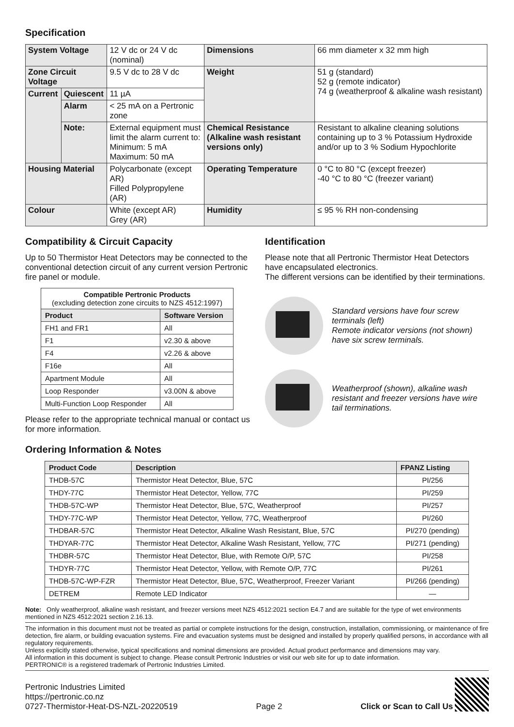Specification
| System Voltage | | 12 V dc or 24 V dc (nominal) | Dimensions | 66 mm diameter x 32 mm high |
| Zone Circuit Voltage | | 9.5 V dc to 28 V dc | Weight | 51 g (standard) 52 g (remote indicator) 74 g (weatherproof & alkaline wash resistant) |
| Current | Quiescent | 11 µA | | |
| | Alarm | < 25 mA on a Pertronic zone | | |
| | Note: | External equipment must limit the alarm current to: Minimum: 5 mA Maximum: 50 mA | Chemical Resistance (Alkaline wash resistant versions only) | Resistant to alkaline cleaning solutions containing up to 3 % Potassium Hydroxide and/or up to 3 % Sodium Hypochlorite |
| Housing Material | | Polycarbonate (except AR) Filled Polypropylene (AR) | Operating Temperature | 0 °C to 80 °C (except freezer) -40 °C to 80 °C (freezer variant) |
| Colour | | White (except AR) Grey (AR) | Humidity | ≤ 95 % RH non-condensing |
Compatibility & Circuit Capacity
Up to 50 Thermistor Heat Detectors may be connected to the conventional detection circuit of any current version Pertronic fire panel or module.
| Compatible Pertronic Products (excluding detection zone circuits to NZS 4512:1997) | |
| --- | --- |
| Product | Software Version |
| FH1 and FR1 | All |
| F1 | v2.30 & above |
| F4 | v2.26 & above |
| F16e | All |
| Apartment Module | All |
| Loop Responder | v3.00N & above |
| Multi-Function Loop Responder | All |
Please refer to the appropriate technical manual or contact us for more information.
Identification
Please note that all Pertronic Thermistor Heat Detectors have encapsulated electronics.
The different versions can be identified by their terminations.
Standard versions have four screw terminals (left)
Remote indicator versions (not shown) have six screw terminals.
Weatherproof (shown), alkaline wash resistant and freezer versions have wire tail terminations.
Ordering Information & Notes
| Product Code | Description | FPANZ Listing |
| --- | --- | --- |
| THDB-57C | Thermistor Heat Detector, Blue, 57C | PI/256 |
| THDY-77C | Thermistor Heat Detector, Yellow, 77C | PI/259 |
| THDB-57C-WP | Thermistor Heat Detector, Blue, 57C, Weatherproof | PI/257 |
| THDY-77C-WP | Thermistor Heat Detector, Yellow, 77C, Weatherproof | PI/260 |
| THDBAR-57C | Thermistor Heat Detector, Alkaline Wash Resistant, Blue, 57C | PI/270 (pending) |
| THDYAR-77C | Thermistor Heat Detector, Alkaline Wash Resistant, Yellow, 77C | PI/271 (pending) |
| THDBR-57C | Thermistor Heat Detector, Blue, with Remote O/P, 57C | PI/258 |
| THDYR-77C | Thermistor Heat Detector, Yellow, with Remote O/P, 77C | PI/261 |
| THDB-57C-WP-FZR | Thermistor Heat Detector, Blue, 57C, Weatherproof, Freezer Variant | PI/266 (pending) |
| DETREM | Remote LED Indicator | — |
Note: Only weatherproof, alkaline wash resistant, and freezer versions meet NZS 4512:2021 section E4.7 and are suitable for the type of wet environments mentioned in NZS 4512:2021 section 2.16.13.
The information in this document must not be treated as partial or complete instructions for the design, construction, installation, commissioning, or maintenance of fire detection, fire alarm, or building evacuation systems. Fire and evacuation systems must be designed and installed by properly qualified persons, in accordance with all regulatory requirements.
Unless explicitly stated otherwise, typical specifications and nominal dimensions are provided. Actual product performance and dimensions may vary.
All information in this document is subject to change. Please consult Pertronic Industries or visit our web site for up to date information.
PERTRONIC® is a registered trademark of Pertronic Industries Limited.
Pertronic Industries Limited
https://pertronic.co.nz
0727-Thermistor-Heat-DS-NZL-20220519
Page 2
Click or Scan to Call Us